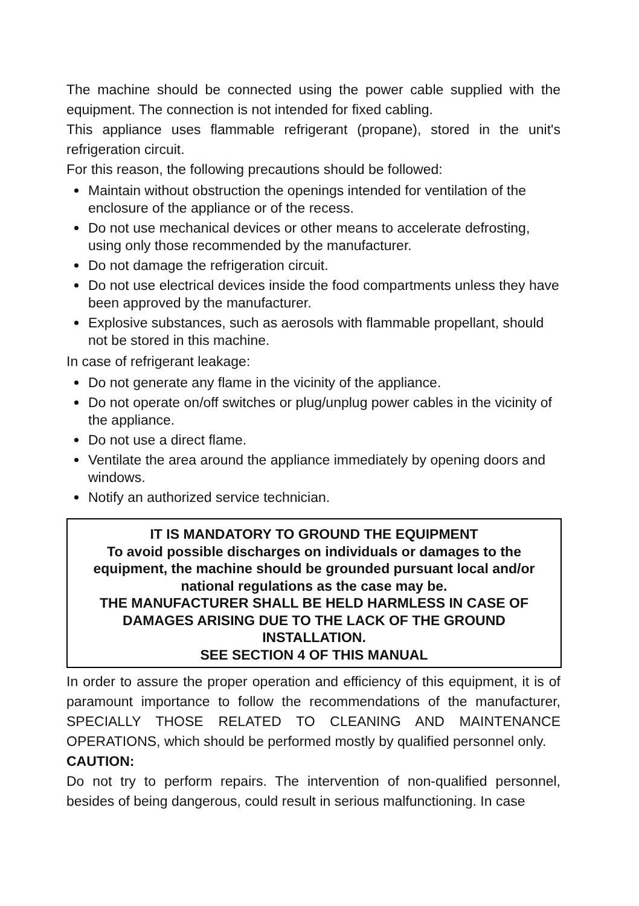The machine should be connected using the power cable supplied with the equipment. The connection is not intended for fixed cabling.
This appliance uses flammable refrigerant (propane), stored in the unit's refrigeration circuit.
For this reason, the following precautions should be followed:
Maintain without obstruction the openings intended for ventilation of the enclosure of the appliance or of the recess.
Do not use mechanical devices or other means to accelerate defrosting, using only those recommended by the manufacturer.
Do not damage the refrigeration circuit.
Do not use electrical devices inside the food compartments unless they have been approved by the manufacturer.
Explosive substances, such as aerosols with flammable propellant, should not be stored in this machine.
In case of refrigerant leakage:
Do not generate any flame in the vicinity of the appliance.
Do not operate on/off switches or plug/unplug power cables in the vicinity of the appliance.
Do not use a direct flame.
Ventilate the area around the appliance immediately by opening doors and windows.
Notify an authorized service technician.
IT IS MANDATORY TO GROUND THE EQUIPMENT
To avoid possible discharges on individuals or damages to the equipment, the machine should be grounded pursuant local and/or national regulations as the case may be.
THE MANUFACTURER SHALL BE HELD HARMLESS IN CASE OF DAMAGES ARISING DUE TO THE LACK OF THE GROUND INSTALLATION.
SEE SECTION 4 OF THIS MANUAL
In order to assure the proper operation and efficiency of this equipment, it is of paramount importance to follow the recommendations of the manufacturer, SPECIALLY THOSE RELATED TO CLEANING AND MAINTENANCE OPERATIONS, which should be performed mostly by qualified personnel only.
CAUTION:
Do not try to perform repairs. The intervention of non-qualified personnel, besides of being dangerous, could result in serious malfunctioning. In case